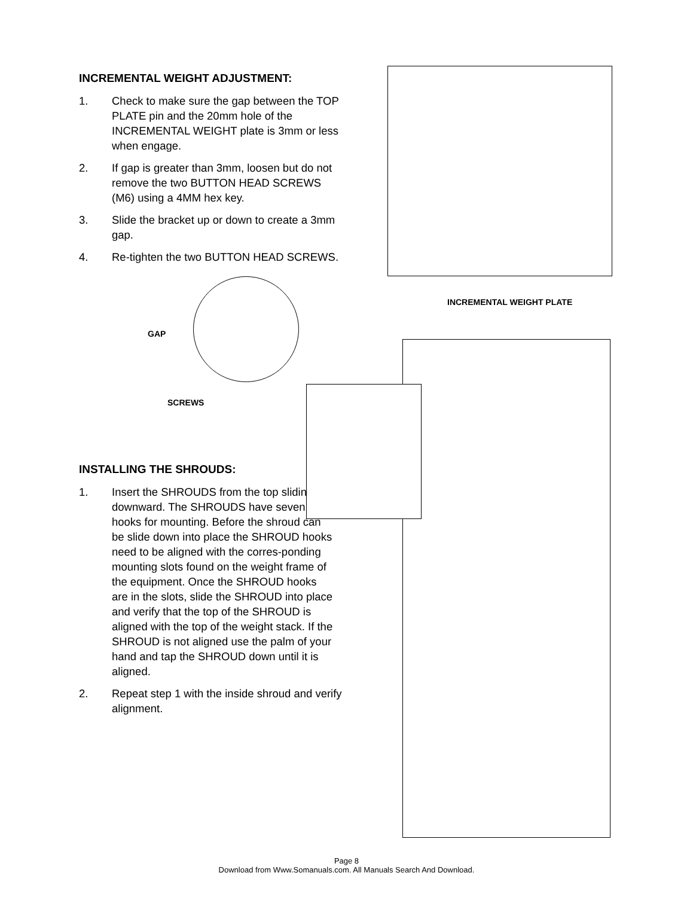INCREMENTAL WEIGHT ADJUSTMENT:
1. Check to make sure the gap between the TOP PLATE pin and the 20mm hole of the INCREMENTAL WEIGHT plate is 3mm or less when engage.
2. If gap is greater than 3mm, loosen but do not remove the two BUTTON HEAD SCREWS (M6) using a 4MM hex key.
3. Slide the bracket up or down to create a 3mm gap.
4. Re-tighten the two BUTTON HEAD SCREWS.
INSTALLING THE SHROUDS:
1. Insert the SHROUDS from the top sliding downward. The SHROUDS have seven hooks for mounting. Before the shroud can be slide down into place the SHROUD hooks need to be aligned with the corres-ponding mounting slots found on the weight frame of the equipment. Once the SHROUD hooks are in the slots, slide the SHROUD into place and verify that the top of the SHROUD is aligned with the top of the weight stack. If the SHROUD is not aligned use the palm of your hand and tap the SHROUD down until it is aligned.
2. Repeat step 1 with the inside shroud and verify alignment.
INCREMENTAL WEIGHT PLATE
GAP
SCREWS
Page 8
Download from Www.Somanuals.com. All Manuals Search And Download.